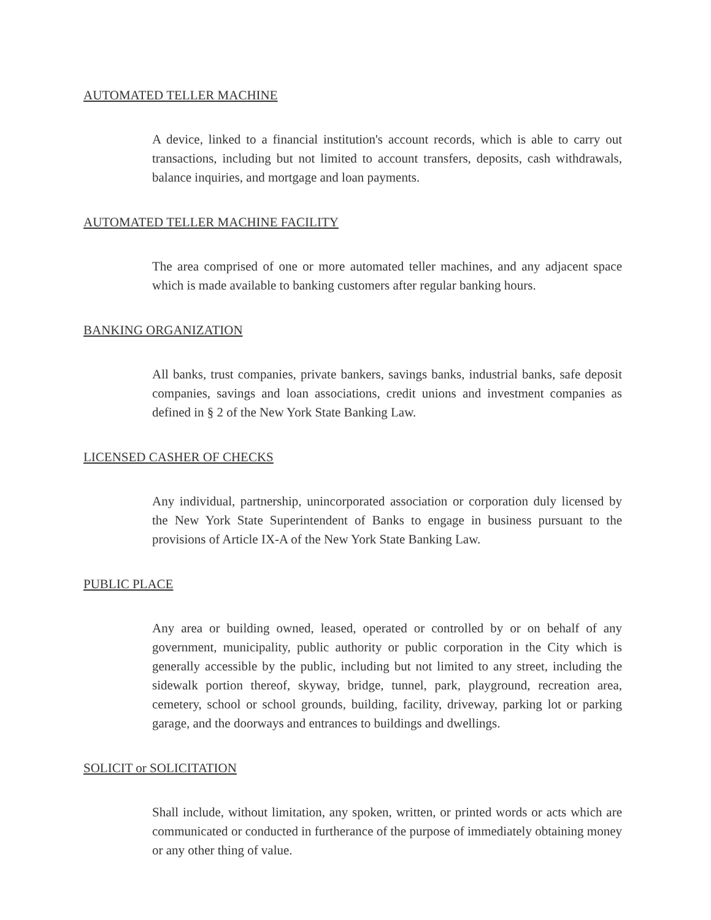AUTOMATED TELLER MACHINE
A device, linked to a financial institution's account records, which is able to carry out transactions, including but not limited to account transfers, deposits, cash withdrawals, balance inquiries, and mortgage and loan payments.
AUTOMATED TELLER MACHINE FACILITY
The area comprised of one or more automated teller machines, and any adjacent space which is made available to banking customers after regular banking hours.
BANKING ORGANIZATION
All banks, trust companies, private bankers, savings banks, industrial banks, safe deposit companies, savings and loan associations, credit unions and investment companies as defined in § 2 of the New York State Banking Law.
LICENSED CASHER OF CHECKS
Any individual, partnership, unincorporated association or corporation duly licensed by the New York State Superintendent of Banks to engage in business pursuant to the provisions of Article IX-A of the New York State Banking Law.
PUBLIC PLACE
Any area or building owned, leased, operated or controlled by or on behalf of any government, municipality, public authority or public corporation in the City which is generally accessible by the public, including but not limited to any street, including the sidewalk portion thereof, skyway, bridge, tunnel, park, playground, recreation area, cemetery, school or school grounds, building, facility, driveway, parking lot or parking garage, and the doorways and entrances to buildings and dwellings.
SOLICIT or SOLICITATION
Shall include, without limitation, any spoken, written, or printed words or acts which are communicated or conducted in furtherance of the purpose of immediately obtaining money or any other thing of value.